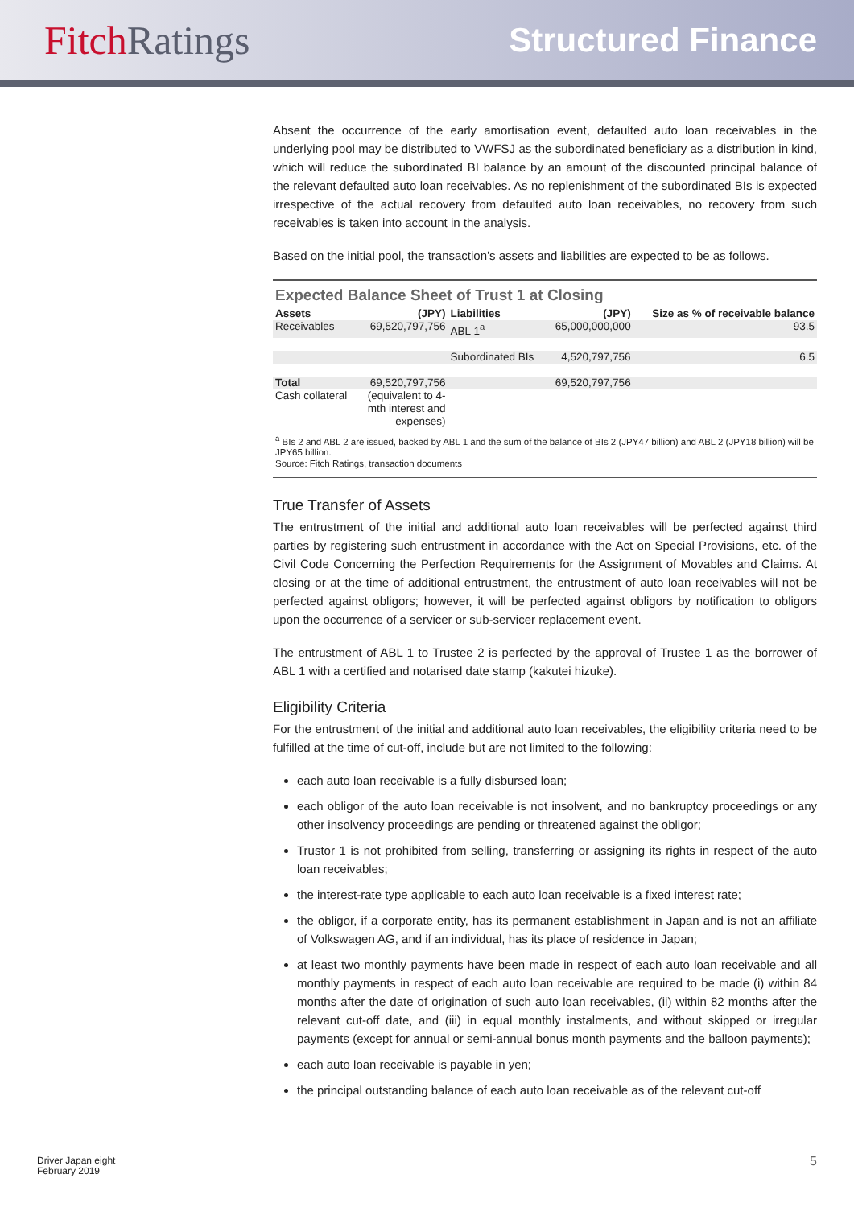Fitch Ratings
Structured Finance
Absent the occurrence of the early amortisation event, defaulted auto loan receivables in the underlying pool may be distributed to VWFSJ as the subordinated beneficiary as a distribution in kind, which will reduce the subordinated BI balance by an amount of the discounted principal balance of the relevant defaulted auto loan receivables. As no replenishment of the subordinated BIs is expected irrespective of the actual recovery from defaulted auto loan receivables, no recovery from such receivables is taken into account in the analysis.
Based on the initial pool, the transaction’s assets and liabilities are expected to be as follows.
Expected Balance Sheet of Trust 1 at Closing
| Assets | (JPY) | Liabilities | (JPY) | Size as % of receivable balance |
| --- | --- | --- | --- | --- |
| Receivables | 69,520,797,756 | ABL 1<sup>a</sup> | 65,000,000,000 | 93.5 |
| | | Subordinated BIs | 4,520,797,756 | 6.5 |
| Total | 69,520,797,756 | | 69,520,797,756 | |
| Cash collateral | (equivalent to 4- mth interest and expenses) | | | |
<sup>a</sup> BIs 2 and ABL 2 are issued, backed by ABL 1 and the sum of the balance of BIs 2 (JPY47 billion) and ABL 2 (JPY18 billion) will be JPY65 billion.
Source: Fitch Ratings, transaction documents
True Transfer of Assets
The entrustment of the initial and additional auto loan receivables will be perfected against third parties by registering such entrustment in accordance with the Act on Special Provisions, etc. of the Civil Code Concerning the Perfection Requirements for the Assignment of Movables and Claims. At closing or at the time of additional entrustment, the entrustment of auto loan receivables will not be perfected against obligors; however, it will be perfected against obligors by notification to obligors upon the occurrence of a servicer or sub-servicer replacement event.
The entrustment of ABL 1 to Trustee 2 is perfected by the approval of Trustee 1 as the borrower of ABL 1 with a certified and notarised date stamp (kakutei hizuke).
Eligibility Criteria
For the entrustment of the initial and additional auto loan receivables, the eligibility criteria need to be fulfilled at the time of cut-off, include but are not limited to the following:
each auto loan receivable is a fully disbursed loan;
each obligor of the auto loan receivable is not insolvent, and no bankruptcy proceedings or any other insolvency proceedings are pending or threatened against the obligor;
Trustor 1 is not prohibited from selling, transferring or assigning its rights in respect of the auto loan receivables;
the interest-rate type applicable to each auto loan receivable is a fixed interest rate;
the obligor, if a corporate entity, has its permanent establishment in Japan and is not an affiliate of Volkswagen AG, and if an individual, has its place of residence in Japan;
at least two monthly payments have been made in respect of each auto loan receivable and all monthly payments in respect of each auto loan receivable are required to be made (i) within 84 months after the date of origination of such auto loan receivables, (ii) within 82 months after the relevant cut-off date, and (iii) in equal monthly instalments, and without skipped or irregular payments (except for annual or semi-annual bonus month payments and the balloon payments);
each auto loan receivable is payable in yen;
the principal outstanding balance of each auto loan receivable as of the relevant cut-off
Driver Japan eight
February 2019
5